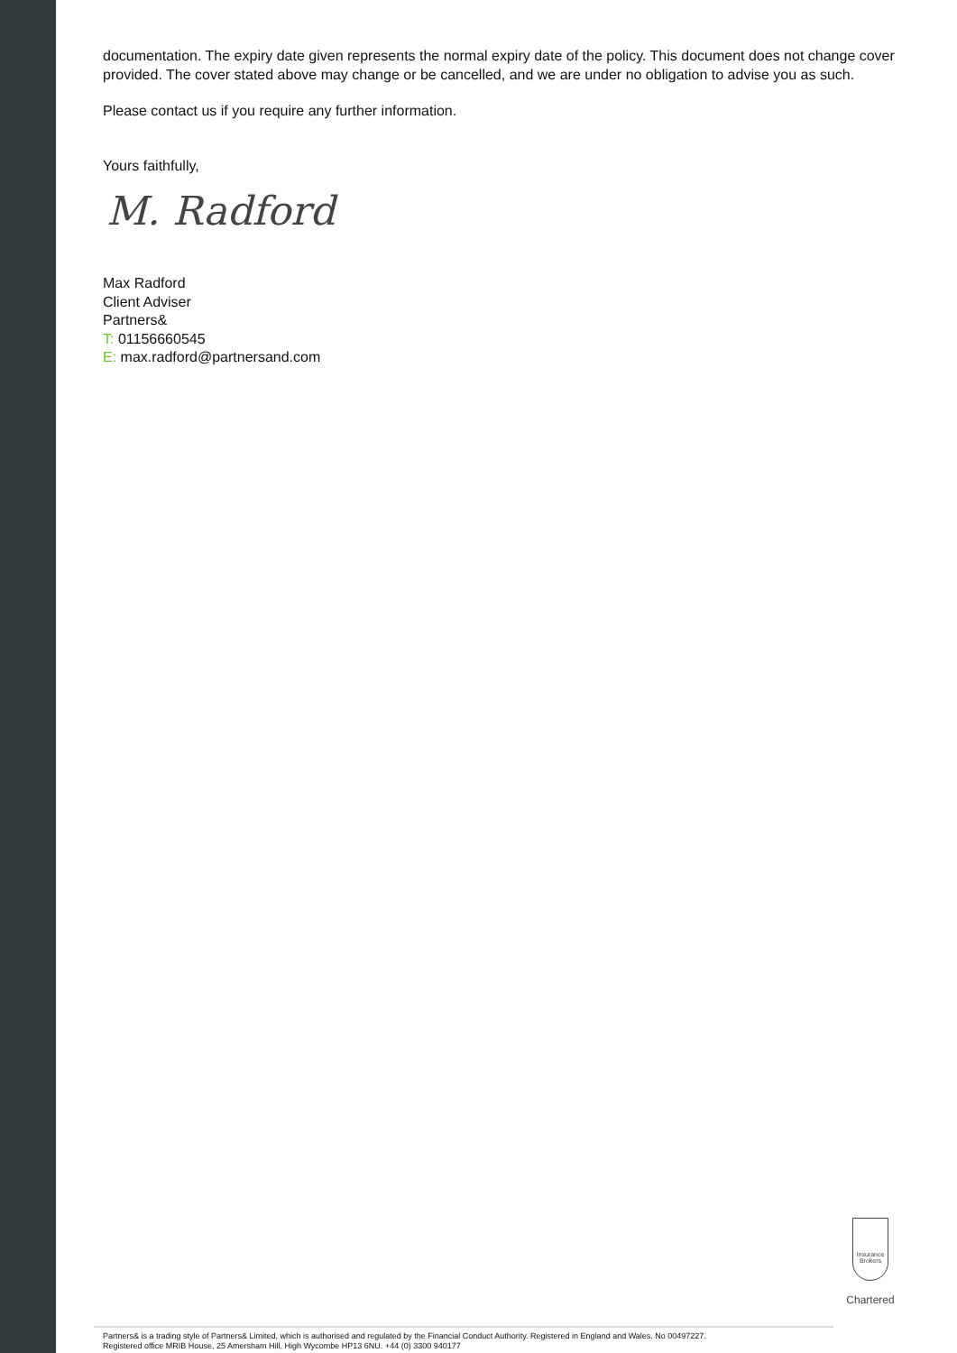documentation. The expiry date given represents the normal expiry date of the policy. This document does not change cover provided. The cover stated above may change or be cancelled, and we are under no obligation to advise you as such.
Please contact us if you require any further information.
Yours faithfully,
M. Radford
Max Radford
Client Adviser
Partners&
T: 01156660545
E: max.radford@partnersand.com
Insurance
Brokers
Chartered
Partners& is a trading style of Partners& Limited, which is authorised and regulated by the Financial Conduct Authority. Registered in England and Wales. No 00497227.
Registered office MRIB House, 25 Amersham Hill, High Wycombe HP13 6NU. +44 (0) 3300 940177